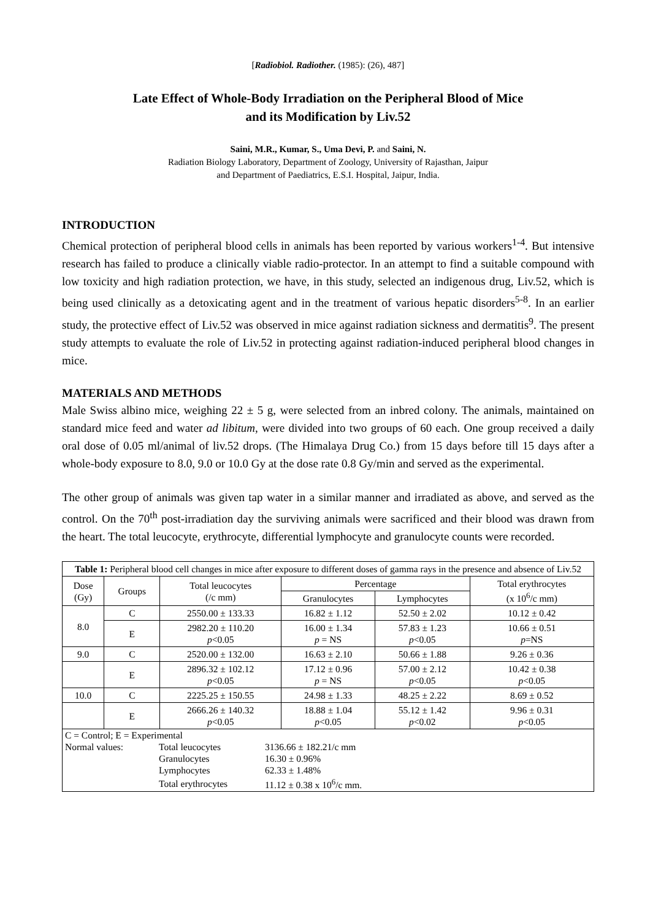[Radiobiol. Radiother. (1985): (26), 487]
Late Effect of Whole-Body Irradiation on the Peripheral Blood of Mice
and its Modification by Liv.52
Saini, M.R., Kumar, S., Uma Devi, P. and Saini, N.
Radiation Biology Laboratory, Department of Zoology, University of Rajasthan, Jaipur
and Department of Paediatrics, E.S.I. Hospital, Jaipur, India.
INTRODUCTION
Chemical protection of peripheral blood cells in animals has been reported by various workers<sup>1-4</sup>. But intensive research has failed to produce a clinically viable radio-protector. In an attempt to find a suitable compound with low toxicity and high radiation protection, we have, in this study, selected an indigenous drug, Liv.52, which is being used clinically as a detoxicating agent and in the treatment of various hepatic disorders<sup>5-8</sup>. In an earlier study, the protective effect of Liv.52 was observed in mice against radiation sickness and dermatitis<sup>9</sup>. The present study attempts to evaluate the role of Liv.52 in protecting against radiation-induced peripheral blood changes in mice.
MATERIALS AND METHODS
Male Swiss albino mice, weighing 22 ± 5 g, were selected from an inbred colony. The animals, maintained on standard mice feed and water ad libitum, were divided into two groups of 60 each. One group received a daily oral dose of 0.05 ml/animal of liv.52 drops. (The Himalaya Drug Co.) from 15 days before till 15 days after a whole-body exposure to 8.0, 9.0 or 10.0 Gy at the dose rate 0.8 Gy/min and served as the experimental.
The other group of animals was given tap water in a similar manner and irradiated as above, and served as the control. On the 70<sup>th</sup> post-irradiation day the surviving animals were sacrificed and their blood was drawn from the heart. The total leucocyte, erythrocyte, differential lymphocyte and granulocyte counts were recorded.
| Table 1: Peripheral blood cell changes in mice after exposure to different doses of gamma rays in the presence and absence of Liv.52 | | | | | |
| Dose (Gy) | Groups | Total leucocytes (/c mm) | Percentage | | Total erythrocytes (x 10<sup>6</sup>/c mm) |
| | | | Granulocytes | Lymphocytes | |
| 8.0 | C | 2550.00 ± 133.33 | 16.82 ± 1.12 | 52.50 ± 2.02 | 10.12 ± 0.42 |
| | E | 2982.20 ± 110.20 p <0.05 | 16.00 ± 1.34 p = NS | 57.83 ± 1.23 p <0.05 | 10.66 ± 0.51 p =NS |
| 9.0 | C | 2520.00 ± 132.00 | 16.63 ± 2.10 | 50.66 ± 1.88 | 9.26 ± 0.36 |
| | E | 2896.32 ± 102.12 p <0.05 | 17.12 ± 0.96 p = NS | 57.00 ± 2.12 p <0.05 | 10.42 ± 0.38 p <0.05 |
| 10.0 | C | 2225.25 ± 150.55 | 24.98 ± 1.33 | 48.25 ± 2.22 | 8.69 ± 0.52 |
| | E | 2666.26 ± 140.32 p <0.05 | 18.88 ± 1.04 p <0.05 | 55.12 ± 1.42 p <0.02 | 9.96 ± 0.31 p <0.05 |
| / C = Control; E = Experimental / / / / Normal values: / Total leucocytes / 3136.66 ± 182.21/c mm / / / Granulocytes / 16.30 ± 0.96% / / / Lymphocytes / 62.33 ± 1.48% / / / Total erythrocytes / 11.12 ± 0.38 x 10<sup>6</sup>/c mm. / | | | | | |